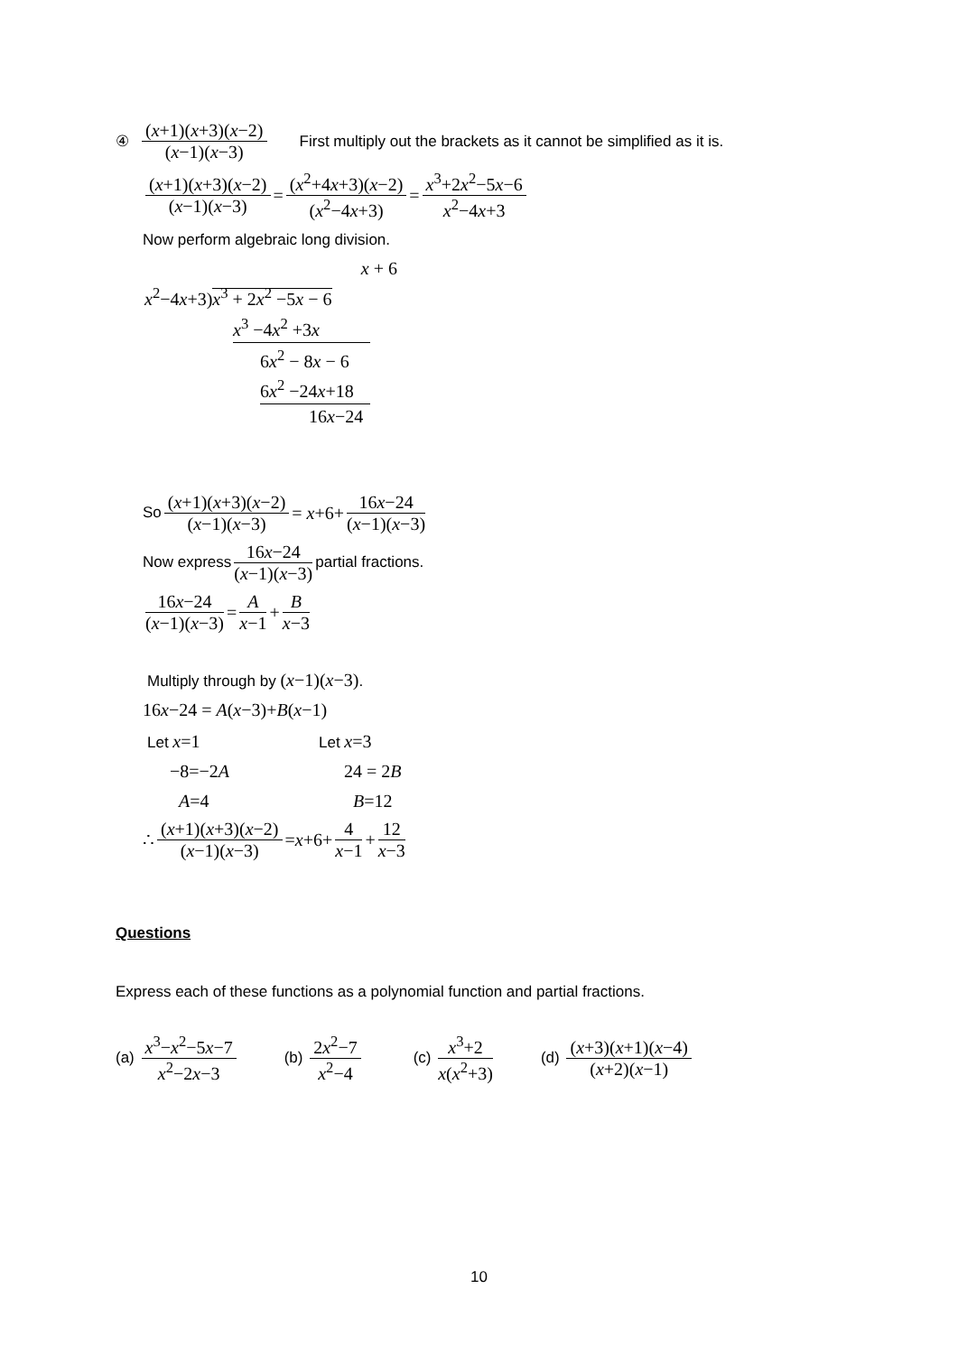④ (x+1)(x+3)(x−2) (x−1)(x−3) First multiply out the brackets as it cannot be simplified as it is.
(x+1)(x+3)(x−2) (x−1)(x−3) = (x<sup>2</sup>+4x+3)(x−2) (x<sup>2</sup>−4x+3) = x<sup>3</sup>+2x<sup>2</sup>−5x−6 x<sup>2</sup>−4x+3
Now perform algebraic long division.
x + 6
x<sup>2</sup>−4x+3)x<sup>3</sup> + 2x<sup>2</sup> −5x − 6
x<sup>3</sup> −4x<sup>2</sup> +3x
6x<sup>2</sup> − 8x − 6
6x<sup>2</sup> −24x+18
16x−24
So (x+1)(x+3)(x−2) (x−1)(x−3) = x+6+ 16x−24 (x−1)(x−3)
Now express 16x−24 (x−1)(x−3) partial fractions.
16x−24 (x−1)(x−3) = A x−1 + B x−3
Multiply through by (x−1)(x−3).
16x−24 = A(x−3)+B(x−1)
Let x=1
Let x=3
−8=−2A
24 = 2B
A=4
B=12
∴ (x+1)(x+3)(x−2) (x−1)(x−3) = x +6+ 4 x−1 + 12 x−3
Questions
Express each of these functions as a polynomial function and partial fractions.
(a) x<sup>3</sup>−x<sup>2</sup>−5x−7 x<sup>2</sup>−2x−3 (b) 2x<sup>2</sup>−7 x<sup>2</sup>−4 (c) x<sup>3</sup>+2 x(x<sup>2</sup>+3) (d) (x+3)(x+1)(x−4) (x+2)(x−1)
10